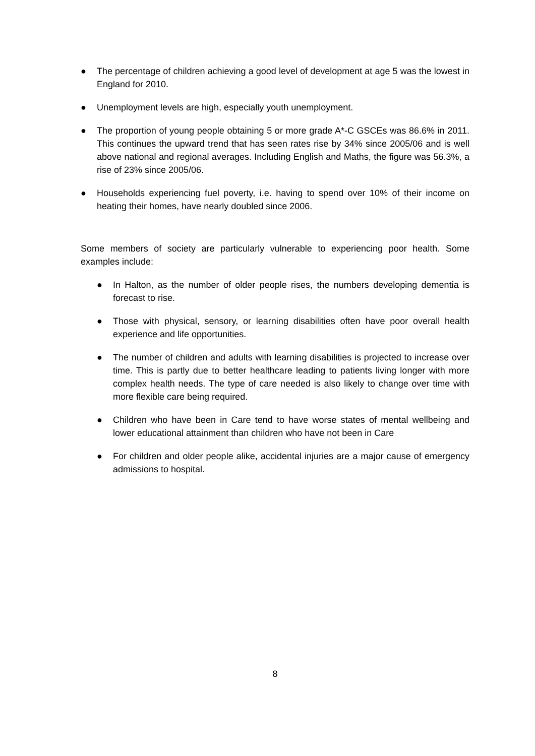● The percentage of children achieving a good level of development at age 5 was the lowest in England for 2010.
● Unemployment levels are high, especially youth unemployment.
● The proportion of young people obtaining 5 or more grade A*-C GSCEs was 86.6% in 2011. This continues the upward trend that has seen rates rise by 34% since 2005/06 and is well above national and regional averages. Including English and Maths, the figure was 56.3%, a rise of 23% since 2005/06.
● Households experiencing fuel poverty, i.e. having to spend over 10% of their income on heating their homes, have nearly doubled since 2006.
Some members of society are particularly vulnerable to experiencing poor health. Some examples include:
● In Halton, as the number of older people rises, the numbers developing dementia is forecast to rise.
● Those with physical, sensory, or learning disabilities often have poor overall health experience and life opportunities.
● The number of children and adults with learning disabilities is projected to increase over time. This is partly due to better healthcare leading to patients living longer with more complex health needs. The type of care needed is also likely to change over time with more flexible care being required.
● Children who have been in Care tend to have worse states of mental wellbeing and lower educational attainment than children who have not been in Care
● For children and older people alike, accidental injuries are a major cause of emergency admissions to hospital.
8